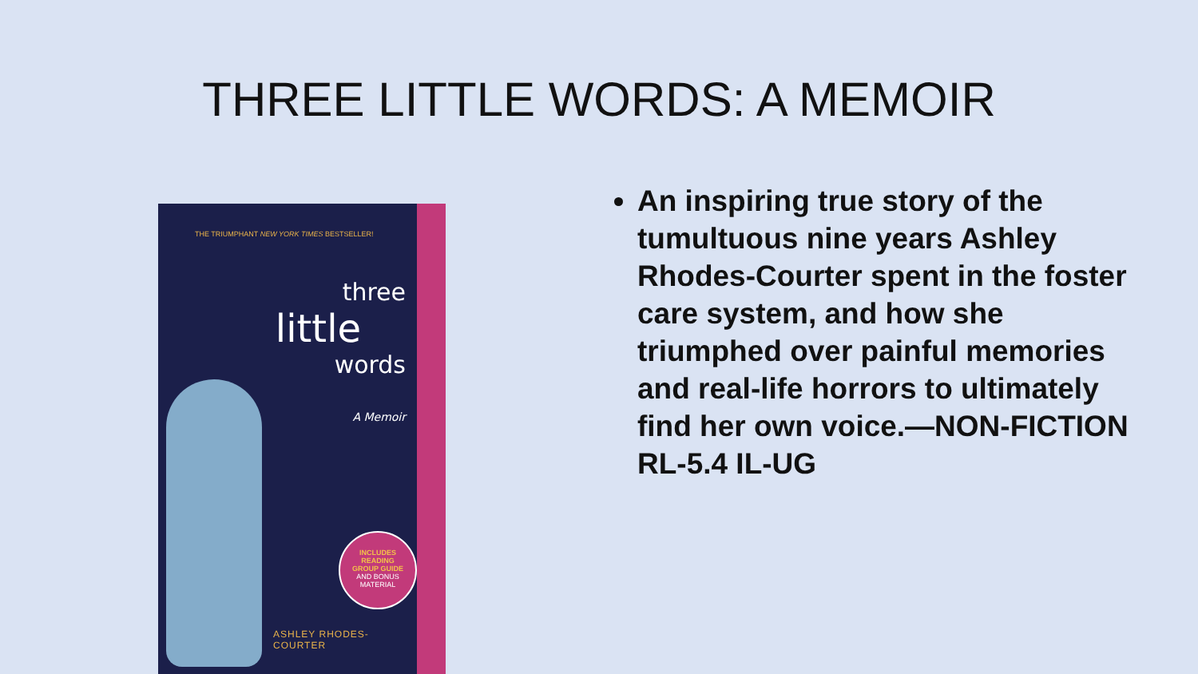THREE LITTLE WORDS: A MEMOIR
THE TRIUMPHANT NEW YORK TIMES BESTSELLER!
three
little
words
A Memoir
INCLUDES
READING
GROUP GUIDE
AND BONUS
MATERIAL
ASHLEY RHODES-COURTER
An inspiring true story of the tumultuous nine years Ashley Rhodes-Courter spent in the foster care system, and how she triumphed over painful memories and real-life horrors to ultimately find her own voice.—NON-FICTION RL-5.4 IL-UG